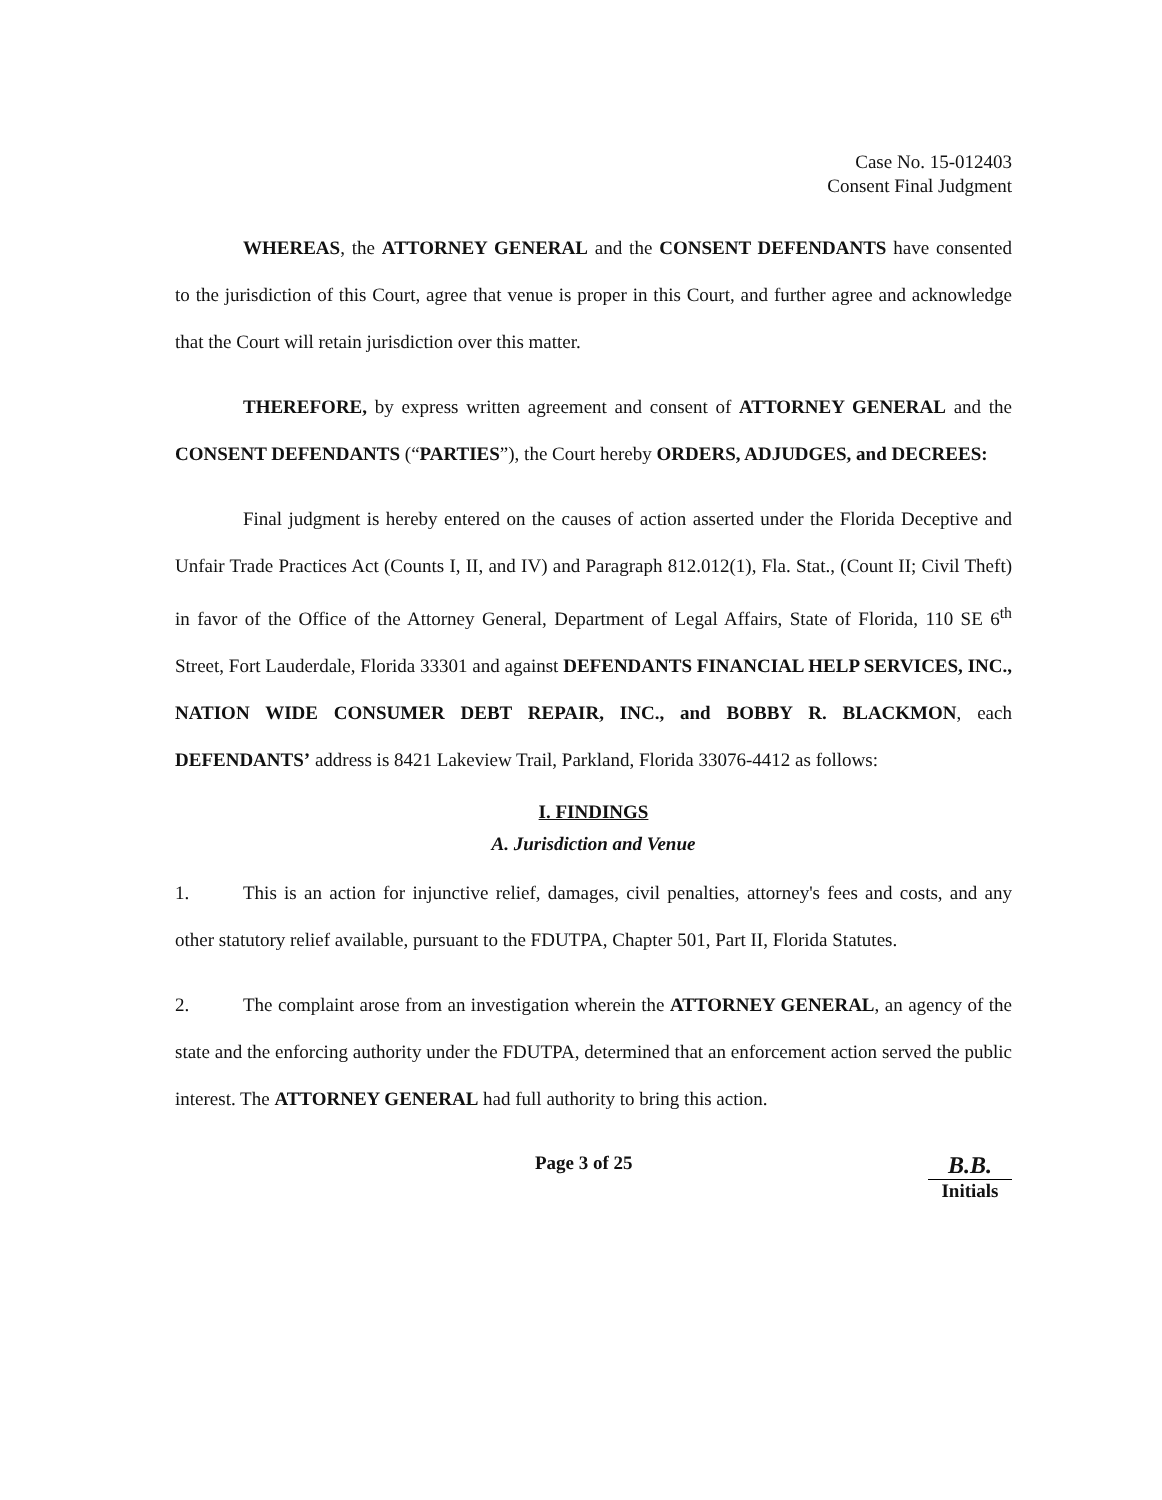Case No. 15-012403
Consent Final Judgment
WHEREAS, the ATTORNEY GENERAL and the CONSENT DEFENDANTS have consented to the jurisdiction of this Court, agree that venue is proper in this Court, and further agree and acknowledge that the Court will retain jurisdiction over this matter.
THEREFORE, by express written agreement and consent of ATTORNEY GENERAL and the CONSENT DEFENDANTS (“PARTIES”), the Court hereby ORDERS, ADJUDGES, and DECREES:
Final judgment is hereby entered on the causes of action asserted under the Florida Deceptive and Unfair Trade Practices Act (Counts I, II, and IV) and Paragraph 812.012(1), Fla. Stat., (Count II; Civil Theft) in favor of the Office of the Attorney General, Department of Legal Affairs, State of Florida, 110 SE 6<sup>th</sup> Street, Fort Lauderdale, Florida 33301 and against DEFENDANTS FINANCIAL HELP SERVICES, INC., NATION WIDE CONSUMER DEBT REPAIR, INC., and BOBBY R. BLACKMON, each DEFENDANTS’ address is 8421 Lakeview Trail, Parkland, Florida 33076-4412 as follows:
I. FINDINGS
A. Jurisdiction and Venue
1. This is an action for injunctive relief, damages, civil penalties, attorney's fees and costs, and any other statutory relief available, pursuant to the FDUTPA, Chapter 501, Part II, Florida Statutes.
2. The complaint arose from an investigation wherein the ATTORNEY GENERAL, an agency of the state and the enforcing authority under the FDUTPA, determined that an enforcement action served the public interest. The ATTORNEY GENERAL had full authority to bring this action.
Page 3 of 25
B.B.
Initials